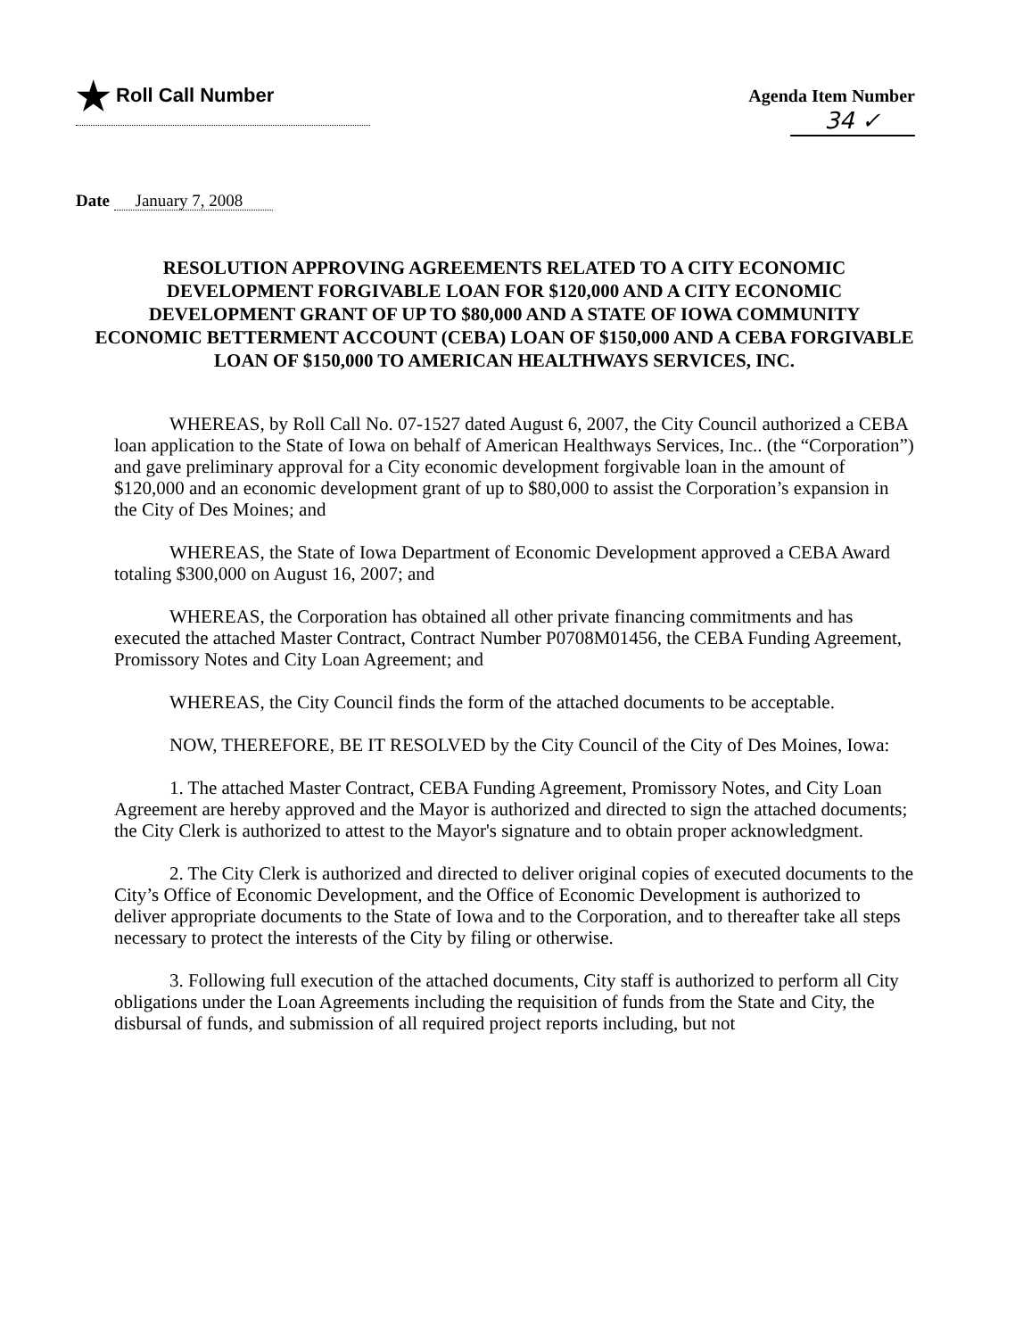★ Roll Call Number Agenda Item Number
34 ✓
Date January 7, 2008
RESOLUTION APPROVING AGREEMENTS RELATED TO A CITY ECONOMIC DEVELOPMENT FORGIVABLE LOAN FOR $120,000 AND A CITY ECONOMIC DEVELOPMENT GRANT OF UP TO $80,000 AND A STATE OF IOWA COMMUNITY ECONOMIC BETTERMENT ACCOUNT (CEBA) LOAN OF $150,000 AND A CEBA FORGIVABLE LOAN OF $150,000 TO AMERICAN HEALTHWAYS SERVICES, INC.
WHEREAS, by Roll Call No. 07-1527 dated August 6, 2007, the City Council authorized a CEBA loan application to the State of Iowa on behalf of American Healthways Services, Inc.. (the “Corporation”) and gave preliminary approval for a City economic development forgivable loan in the amount of $120,000 and an economic development grant of up to $80,000 to assist the Corporation’s expansion in the City of Des Moines; and
WHEREAS, the State of Iowa Department of Economic Development approved a CEBA Award totaling $300,000 on August 16, 2007; and
WHEREAS, the Corporation has obtained all other private financing commitments and has executed the attached Master Contract, Contract Number P0708M01456, the CEBA Funding Agreement, Promissory Notes and City Loan Agreement; and
WHEREAS, the City Council finds the form of the attached documents to be acceptable.
NOW, THEREFORE, BE IT RESOLVED by the City Council of the City of Des Moines, Iowa:
1. The attached Master Contract, CEBA Funding Agreement, Promissory Notes, and City Loan Agreement are hereby approved and the Mayor is authorized and directed to sign the attached documents; the City Clerk is authorized to attest to the Mayor's signature and to obtain proper acknowledgment.
2. The City Clerk is authorized and directed to deliver original copies of executed documents to the City’s Office of Economic Development, and the Office of Economic Development is authorized to deliver appropriate documents to the State of Iowa and to the Corporation, and to thereafter take all steps necessary to protect the interests of the City by filing or otherwise.
3. Following full execution of the attached documents, City staff is authorized to perform all City obligations under the Loan Agreements including the requisition of funds from the State and City, the disbursal of funds, and submission of all required project reports including, but not